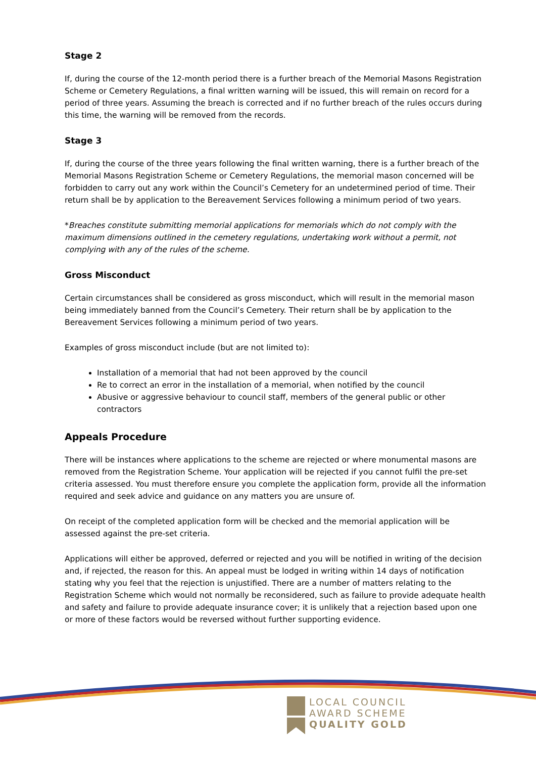Stage 2
If, during the course of the 12-month period there is a further breach of the Memorial Masons Registration Scheme or Cemetery Regulations, a final written warning will be issued, this will remain on record for a period of three years. Assuming the breach is corrected and if no further breach of the rules occurs during this time, the warning will be removed from the records.
Stage 3
If, during the course of the three years following the final written warning, there is a further breach of the Memorial Masons Registration Scheme or Cemetery Regulations, the memorial mason concerned will be forbidden to carry out any work within the Council’s Cemetery for an undetermined period of time. Their return shall be by application to the Bereavement Services following a minimum period of two years.
*Breaches constitute submitting memorial applications for memorials which do not comply with the maximum dimensions outlined in the cemetery regulations, undertaking work without a permit, not complying with any of the rules of the scheme.
Gross Misconduct
Certain circumstances shall be considered as gross misconduct, which will result in the memorial mason being immediately banned from the Council’s Cemetery. Their return shall be by application to the Bereavement Services following a minimum period of two years.
Examples of gross misconduct include (but are not limited to):
Installation of a memorial that had not been approved by the council
Re to correct an error in the installation of a memorial, when notified by the council
Abusive or aggressive behaviour to council staff, members of the general public or other contractors
Appeals Procedure
There will be instances where applications to the scheme are rejected or where monumental masons are removed from the Registration Scheme. Your application will be rejected if you cannot fulfil the pre-set criteria assessed. You must therefore ensure you complete the application form, provide all the information required and seek advice and guidance on any matters you are unsure of.
On receipt of the completed application form will be checked and the memorial application will be assessed against the pre-set criteria.
Applications will either be approved, deferred or rejected and you will be notified in writing of the decision and, if rejected, the reason for this. An appeal must be lodged in writing within 14 days of notification stating why you feel that the rejection is unjustified. There are a number of matters relating to the Registration Scheme which would not normally be reconsidered, such as failure to provide adequate health and safety and failure to provide adequate insurance cover; it is unlikely that a rejection based upon one or more of these factors would be reversed without further supporting evidence.
LOCAL COUNCIL
AWARD SCHEME
QUALITY GOLD